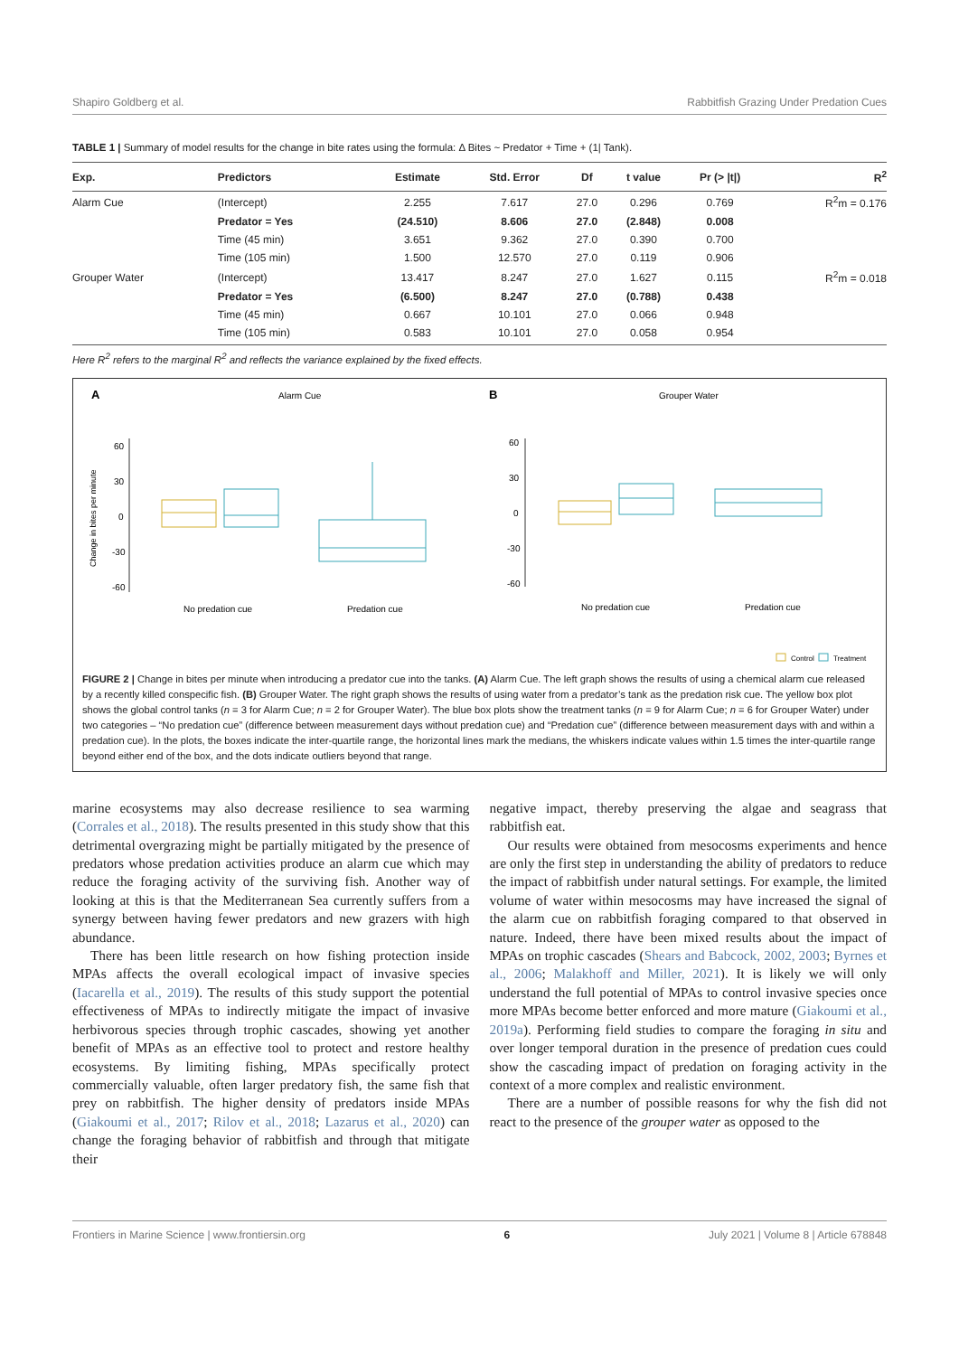Shapiro Goldberg et al. Rabbitfish Grazing Under Predation Cues
TABLE 1 | Summary of model results for the change in bite rates using the formula: Δ Bites ~ Predator + Time + (1| Tank).
| Exp. | Predictors | Estimate | Std. Error | Df | t value | Pr (> /t/) | R<sup>2</sup> |
| --- | --- | --- | --- | --- | --- | --- | --- |
| Alarm Cue | (Intercept) | 2.255 | 7.617 | 27.0 | 0.296 | 0.769 | R<sup>2</sup>m = 0.176 |
| | Predator = Yes | (24.510) | 8.606 | 27.0 | (2.848) | 0.008 | |
| | Time (45 min) | 3.651 | 9.362 | 27.0 | 0.390 | 0.700 | |
| | Time (105 min) | 1.500 | 12.570 | 27.0 | 0.119 | 0.906 | |
| Grouper Water | (Intercept) | 13.417 | 8.247 | 27.0 | 1.627 | 0.115 | R<sup>2</sup>m = 0.018 |
| | Predator = Yes | (6.500) | 8.247 | 27.0 | (0.788) | 0.438 | |
| | Time (45 min) | 0.667 | 10.101 | 27.0 | 0.066 | 0.948 | |
| | Time (105 min) | 0.583 | 10.101 | 27.0 | 0.058 | 0.954 | |
Here R<sup>2</sup> refers to the marginal R<sup>2</sup> and reflects the variance explained by the fixed effects.
A
Alarm Cue
B
Grouper Water
Change in bites per minute
60
30
0
-30
-60
No predation cue
Predation cue
60
30
0
-30
-60
No predation cue
Predation cue
Control
Treatment
FIGURE 2 | Change in bites per minute when introducing a predator cue into the tanks. (A) Alarm Cue. The left graph shows the results of using a chemical alarm cue released by a recently killed conspecific fish. (B) Grouper Water. The right graph shows the results of using water from a predator’s tank as the predation risk cue. The yellow box plot shows the global control tanks (n = 3 for Alarm Cue; n = 2 for Grouper Water). The blue box plots show the treatment tanks (n = 9 for Alarm Cue; n = 6 for Grouper Water) under two categories – “No predation cue” (difference between measurement days without predation cue) and “Predation cue” (difference between measurement days with and within a predation cue). In the plots, the boxes indicate the inter-quartile range, the horizontal lines mark the medians, the whiskers indicate values within 1.5 times the inter-quartile range beyond either end of the box, and the dots indicate outliers beyond that range.
marine ecosystems may also decrease resilience to sea warming (Corrales et al., 2018). The results presented in this study show that this detrimental overgrazing might be partially mitigated by the presence of predators whose predation activities produce an alarm cue which may reduce the foraging activity of the surviving fish. Another way of looking at this is that the Mediterranean Sea currently suffers from a synergy between having fewer predators and new grazers with high abundance.
There has been little research on how fishing protection inside MPAs affects the overall ecological impact of invasive species (Iacarella et al., 2019). The results of this study support the potential effectiveness of MPAs to indirectly mitigate the impact of invasive herbivorous species through trophic cascades, showing yet another benefit of MPAs as an effective tool to protect and restore healthy ecosystems. By limiting fishing, MPAs specifically protect commercially valuable, often larger predatory fish, the same fish that prey on rabbitfish. The higher density of predators inside MPAs (Giakoumi et al., 2017; Rilov et al., 2018; Lazarus et al., 2020) can change the foraging behavior of rabbitfish and through that mitigate their
negative impact, thereby preserving the algae and seagrass that rabbitfish eat.
Our results were obtained from mesocosms experiments and hence are only the first step in understanding the ability of predators to reduce the impact of rabbitfish under natural settings. For example, the limited volume of water within mesocosms may have increased the signal of the alarm cue on rabbitfish foraging compared to that observed in nature. Indeed, there have been mixed results about the impact of MPAs on trophic cascades (Shears and Babcock, 2002, 2003; Byrnes et al., 2006; Malakhoff and Miller, 2021). It is likely we will only understand the full potential of MPAs to control invasive species once more MPAs become better enforced and more mature (Giakoumi et al., 2019a). Performing field studies to compare the foraging in situ and over longer temporal duration in the presence of predation cues could show the cascading impact of predation on foraging activity in the context of a more complex and realistic environment.
There are a number of possible reasons for why the fish did not react to the presence of the grouper water as opposed to the
Frontiers in Marine Science | www.frontiersin.org 6 July 2021 | Volume 8 | Article 678848